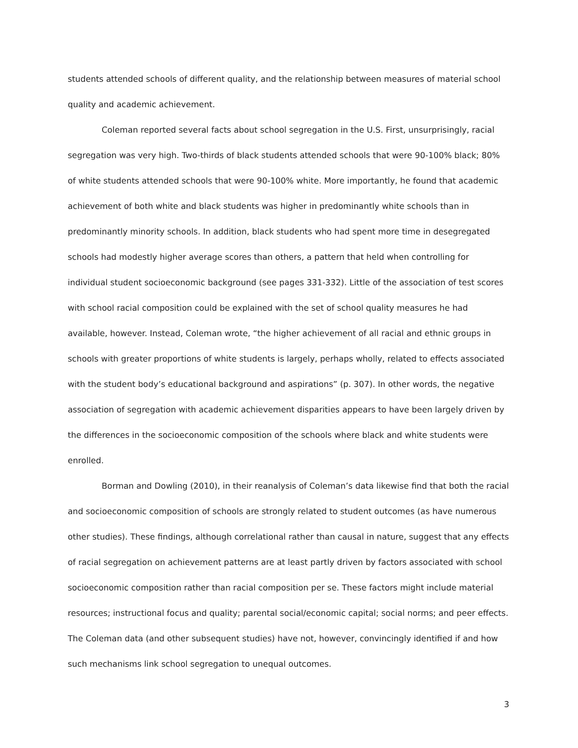students attended schools of different quality, and the relationship between measures of material school quality and academic achievement.
Coleman reported several facts about school segregation in the U.S. First, unsurprisingly, racial segregation was very high. Two-thirds of black students attended schools that were 90-100% black; 80% of white students attended schools that were 90-100% white. More importantly, he found that academic achievement of both white and black students was higher in predominantly white schools than in predominantly minority schools. In addition, black students who had spent more time in desegregated schools had modestly higher average scores than others, a pattern that held when controlling for individual student socioeconomic background (see pages 331-332). Little of the association of test scores with school racial composition could be explained with the set of school quality measures he had available, however. Instead, Coleman wrote, “the higher achievement of all racial and ethnic groups in schools with greater proportions of white students is largely, perhaps wholly, related to effects associated with the student body’s educational background and aspirations” (p. 307). In other words, the negative association of segregation with academic achievement disparities appears to have been largely driven by the differences in the socioeconomic composition of the schools where black and white students were enrolled.
Borman and Dowling (2010), in their reanalysis of Coleman’s data likewise find that both the racial and socioeconomic composition of schools are strongly related to student outcomes (as have numerous other studies). These findings, although correlational rather than causal in nature, suggest that any effects of racial segregation on achievement patterns are at least partly driven by factors associated with school socioeconomic composition rather than racial composition per se. These factors might include material resources; instructional focus and quality; parental social/economic capital; social norms; and peer effects. The Coleman data (and other subsequent studies) have not, however, convincingly identified if and how such mechanisms link school segregation to unequal outcomes.
3